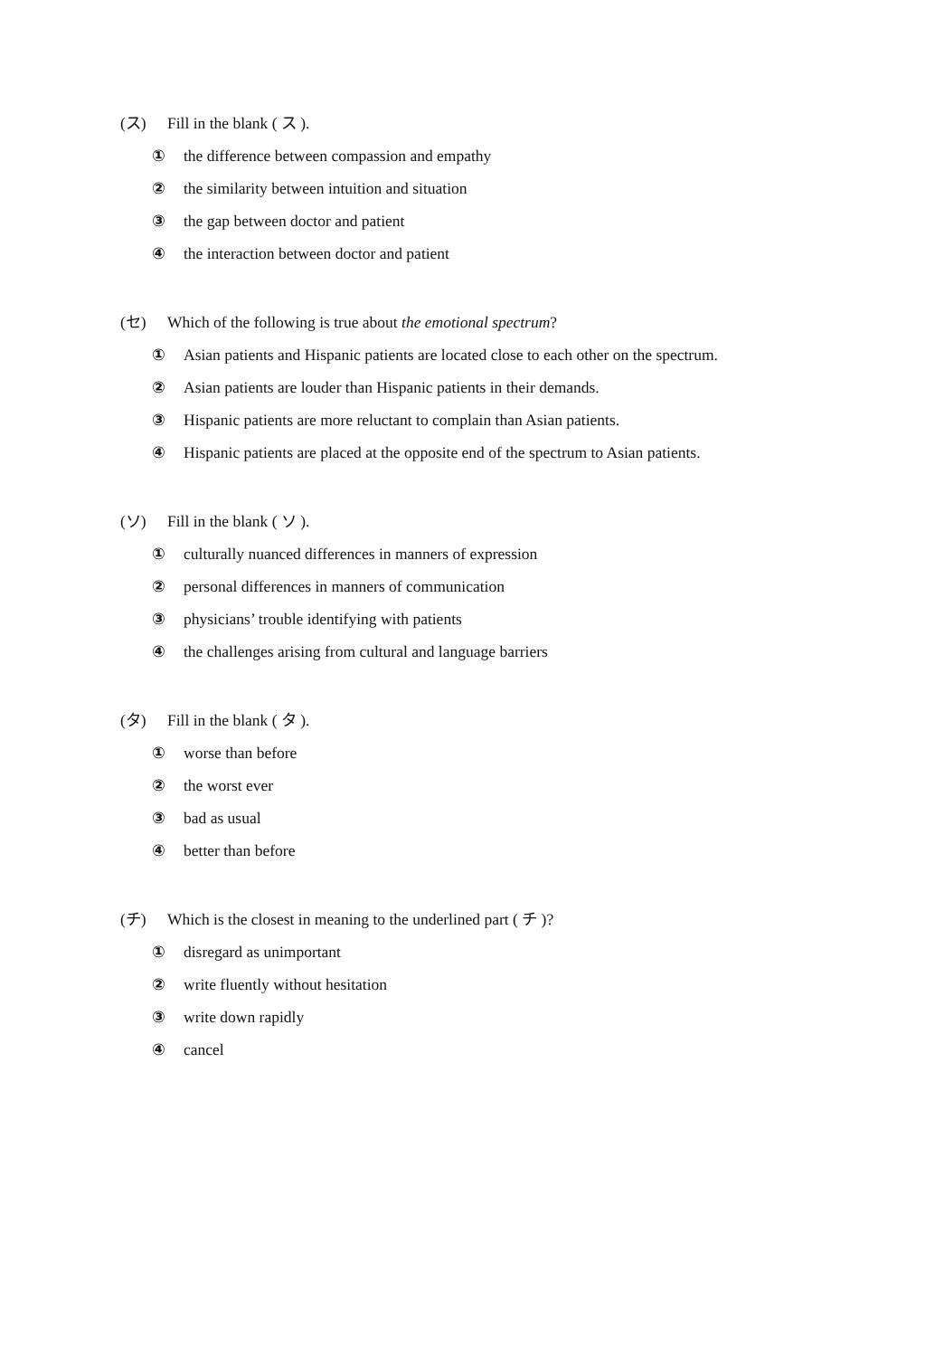(ス) Fill in the blank ( ス ).
① the difference between compassion and empathy
② the similarity between intuition and situation
③ the gap between doctor and patient
④ the interaction between doctor and patient
(セ) Which of the following is true about the emotional spectrum?
① Asian patients and Hispanic patients are located close to each other on the spectrum.
② Asian patients are louder than Hispanic patients in their demands.
③ Hispanic patients are more reluctant to complain than Asian patients.
④ Hispanic patients are placed at the opposite end of the spectrum to Asian patients.
(ソ) Fill in the blank ( ソ ).
① culturally nuanced differences in manners of expression
② personal differences in manners of communication
③ physicians’ trouble identifying with patients
④ the challenges arising from cultural and language barriers
(タ) Fill in the blank ( タ ).
① worse than before
② the worst ever
③ bad as usual
④ better than before
(チ) Which is the closest in meaning to the underlined part ( チ )?
① disregard as unimportant
② write fluently without hesitation
③ write down rapidly
④ cancel